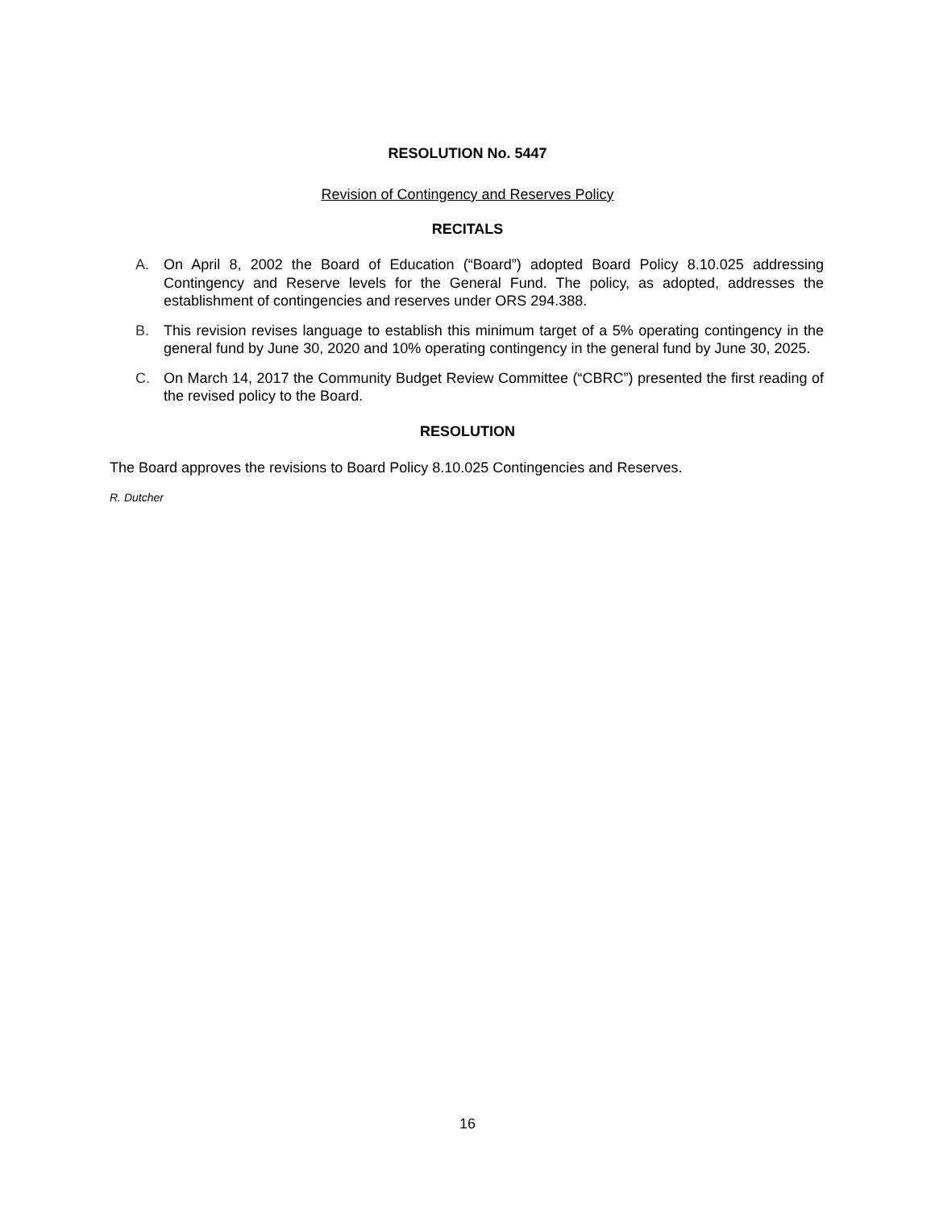RESOLUTION No. 5447
Revision of Contingency and Reserves Policy
RECITALS
A. On April 8, 2002 the Board of Education (“Board”) adopted Board Policy 8.10.025 addressing Contingency and Reserve levels for the General Fund. The policy, as adopted, addresses the establishment of contingencies and reserves under ORS 294.388.
B. This revision revises language to establish this minimum target of a 5% operating contingency in the general fund by June 30, 2020 and 10% operating contingency in the general fund by June 30, 2025.
C. On March 14, 2017 the Community Budget Review Committee (“CBRC”) presented the first reading of the revised policy to the Board.
RESOLUTION
The Board approves the revisions to Board Policy 8.10.025 Contingencies and Reserves.
R. Dutcher
16